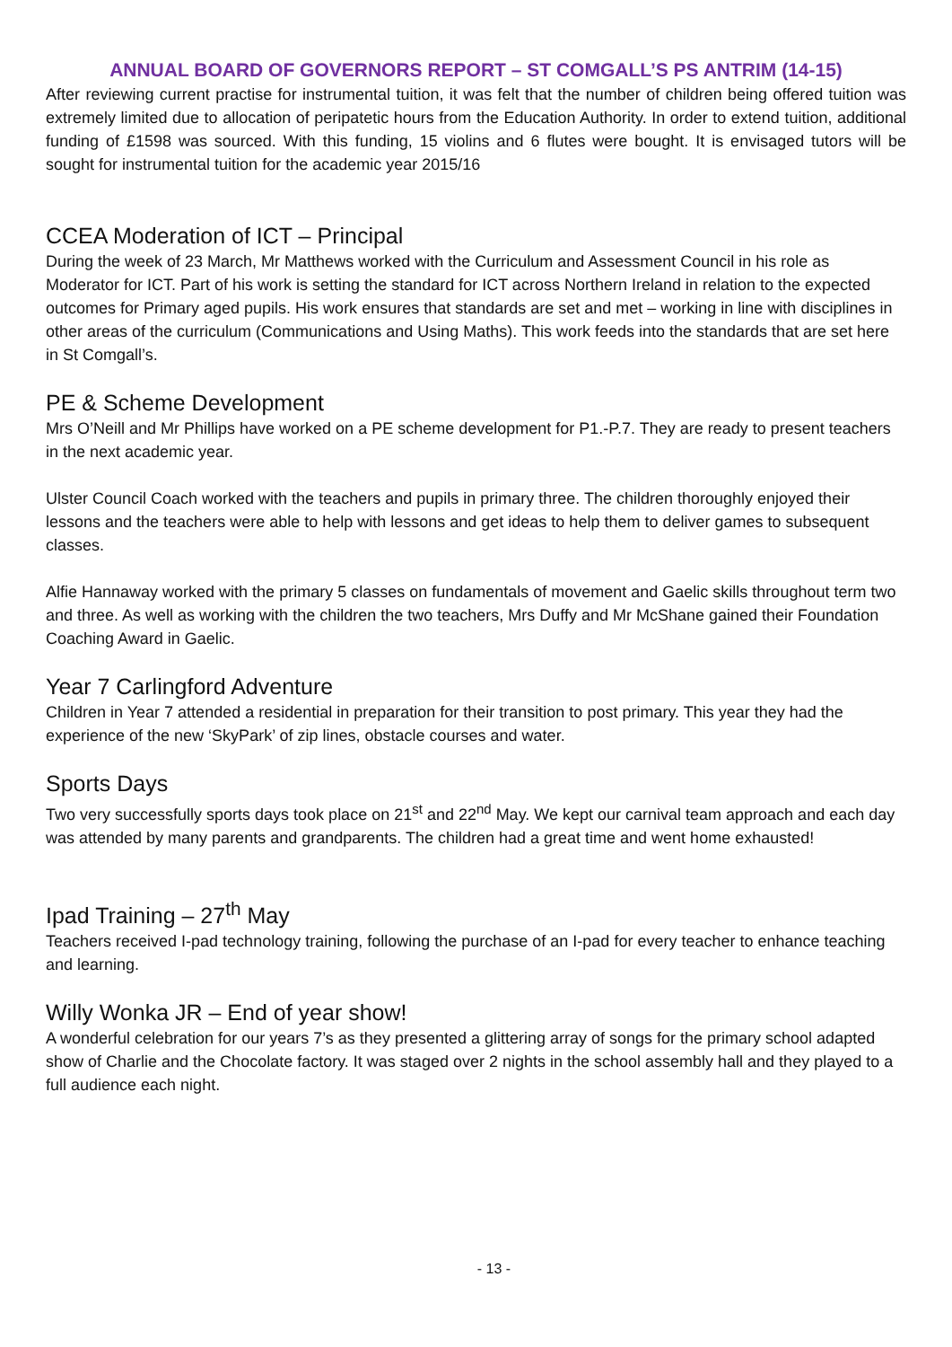ANNUAL BOARD OF GOVERNORS REPORT – ST COMGALL’S PS ANTRIM (14-15)
After reviewing current practise for instrumental tuition, it was felt that the number of children being offered tuition was extremely limited due to allocation of peripatetic hours from the Education Authority. In order to extend tuition, additional funding of £1598 was sourced. With this funding, 15 violins and 6 flutes were bought. It is envisaged tutors will be sought for instrumental tuition for the academic year 2015/16
CCEA Moderation of ICT – Principal
During the week of 23 March, Mr Matthews worked with the Curriculum and Assessment Council in his role as Moderator for ICT. Part of his work is setting the standard for ICT across Northern Ireland in relation to the expected outcomes for Primary aged pupils. His work ensures that standards are set and met – working in line with disciplines in other areas of the curriculum (Communications and Using Maths). This work feeds into the standards that are set here in St Comgall’s.
PE & Scheme Development
Mrs O’Neill and Mr Phillips have worked on a PE scheme development for P1.-P.7. They are ready to present teachers in the next academic year.
Ulster Council Coach worked with the teachers and pupils in primary three. The children thoroughly enjoyed their lessons and the teachers were able to help with lessons and get ideas to help them to deliver games to subsequent classes.
Alfie Hannaway worked with the primary 5 classes on fundamentals of movement and Gaelic skills throughout term two and three. As well as working with the children the two teachers, Mrs Duffy and Mr McShane gained their Foundation Coaching Award in Gaelic.
Year 7 Carlingford Adventure
Children in Year 7 attended a residential in preparation for their transition to post primary. This year they had the experience of the new ‘SkyPark’ of zip lines, obstacle courses and water.
Sports Days
Two very successfully sports days took place on 21<sup>st</sup> and 22<sup>nd</sup> May. We kept our carnival team approach and each day was attended by many parents and grandparents. The children had a great time and went home exhausted!
Ipad Training – 27<sup>th</sup> May
Teachers received I-pad technology training, following the purchase of an I-pad for every teacher to enhance teaching and learning.
Willy Wonka JR – End of year show!
A wonderful celebration for our years 7’s as they presented a glittering array of songs for the primary school adapted show of Charlie and the Chocolate factory. It was staged over 2 nights in the school assembly hall and they played to a full audience each night.
- 13 -